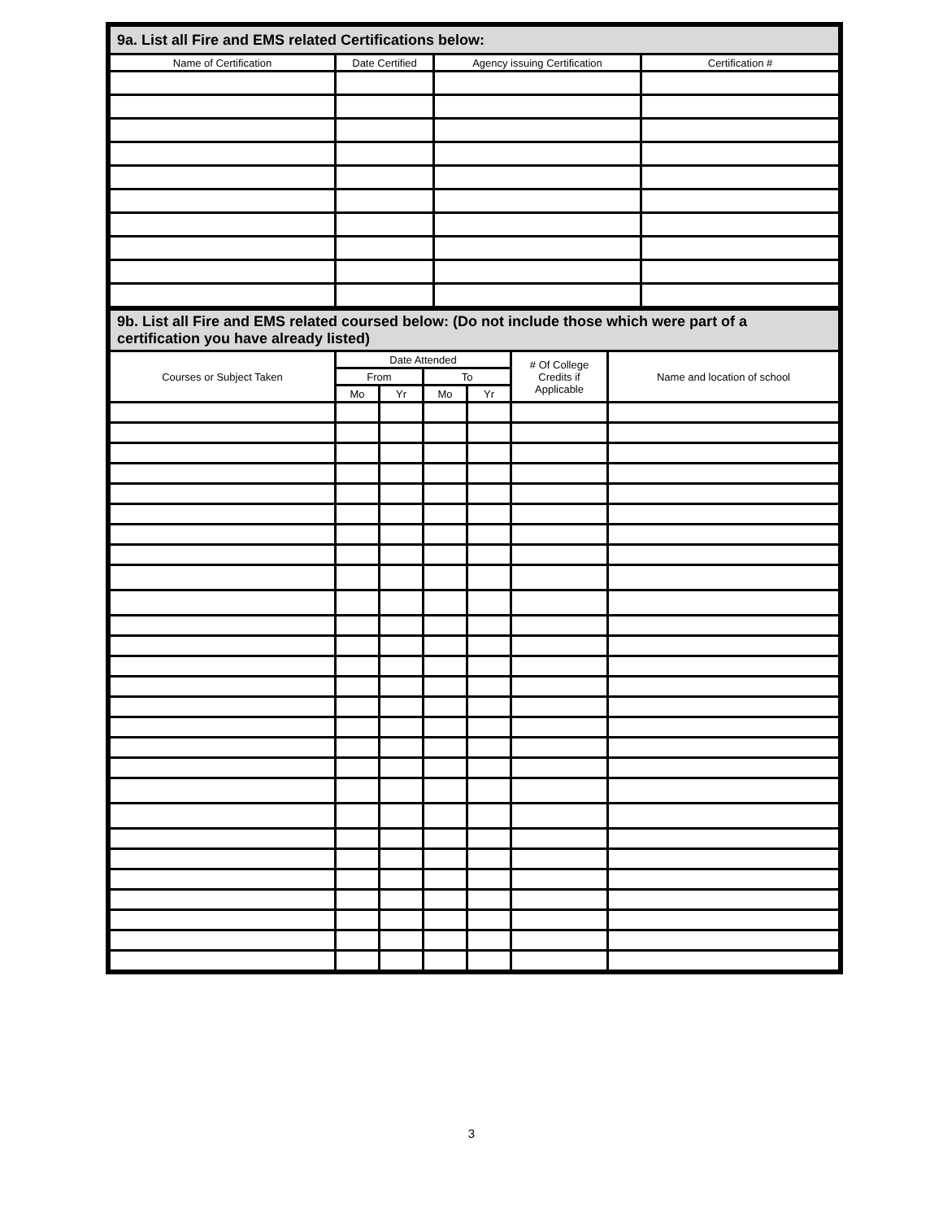| 9a. List all Fire and EMS related Certifications below: | | | |
| Name of Certification | Date Certified | Agency issuing Certification | Certification # |
| 9b. List all Fire and EMS related coursed below: (Do not include those which were part of a certification you have already listed) | | | | | | |
| Courses or Subject Taken | Date Attended | | | | # Of College Credits if Applicable | Name and location of school |
| | From | | To | | | |
| | Mo | Yr | Mo | Yr | | |
3